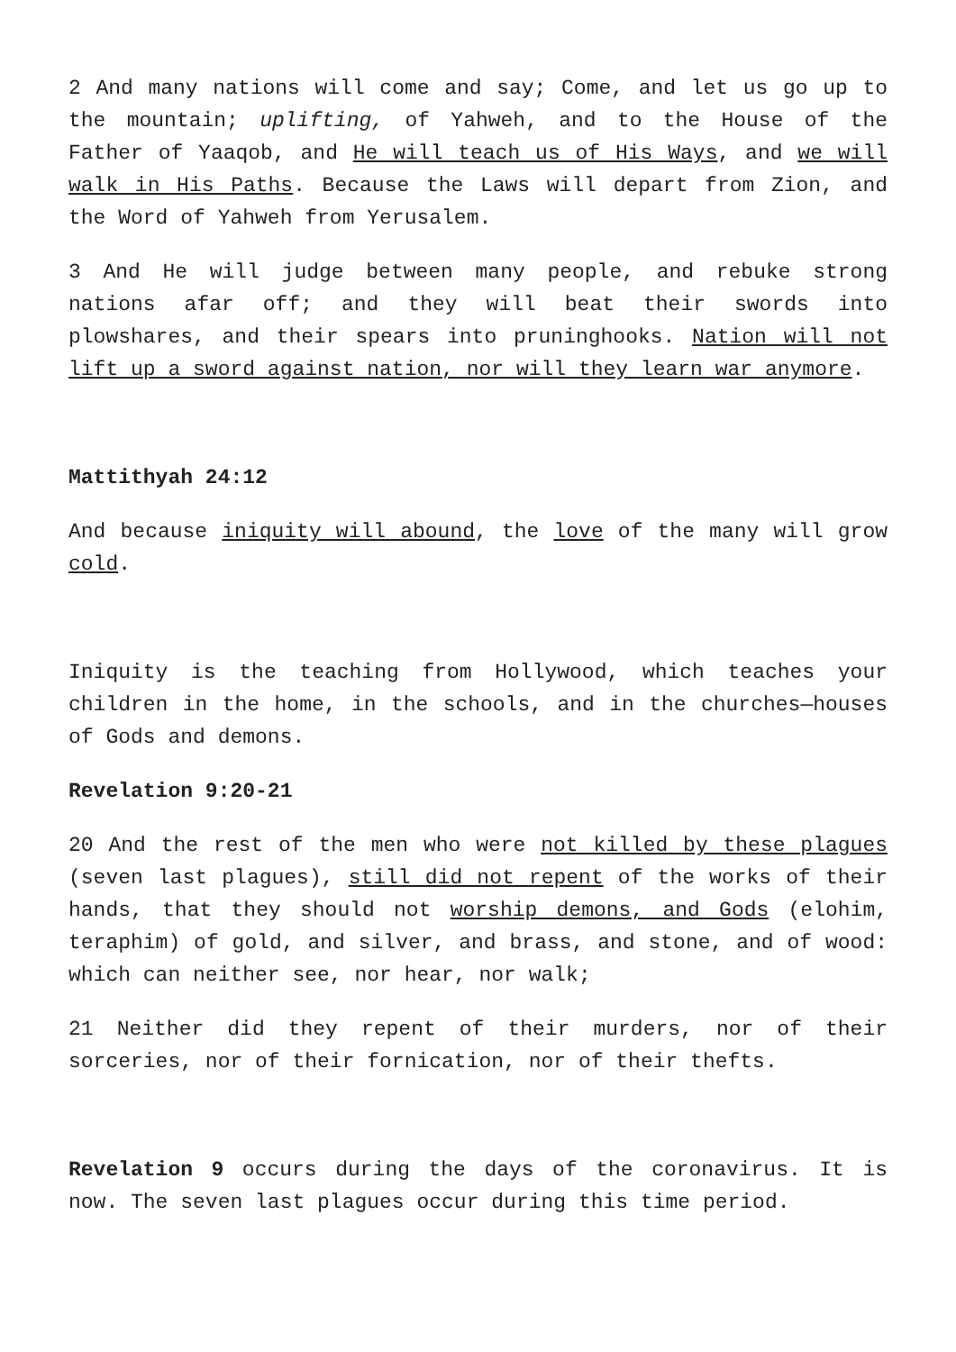2 And many nations will come and say; Come, and let us go up to the mountain; uplifting, of Yahweh, and to the House of the Father of Yaaqob, and He will teach us of His Ways, and we will walk in His Paths. Because the Laws will depart from Zion, and the Word of Yahweh from Yerusalem.
3 And He will judge between many people, and rebuke strong nations afar off; and they will beat their swords into plowshares, and their spears into pruninghooks. Nation will not lift up a sword against nation, nor will they learn war anymore.
Mattithyah 24:12
And because iniquity will abound, the love of the many will grow cold.
Iniquity is the teaching from Hollywood, which teaches your children in the home, in the schools, and in the churches—houses of Gods and demons.
Revelation 9:20-21
20 And the rest of the men who were not killed by these plagues (seven last plagues), still did not repent of the works of their hands, that they should not worship demons, and Gods (elohim, teraphim) of gold, and silver, and brass, and stone, and of wood: which can neither see, nor hear, nor walk;
21 Neither did they repent of their murders, nor of their sorceries, nor of their fornication, nor of their thefts.
Revelation 9 occurs during the days of the coronavirus. It is now. The seven last plagues occur during this time period.